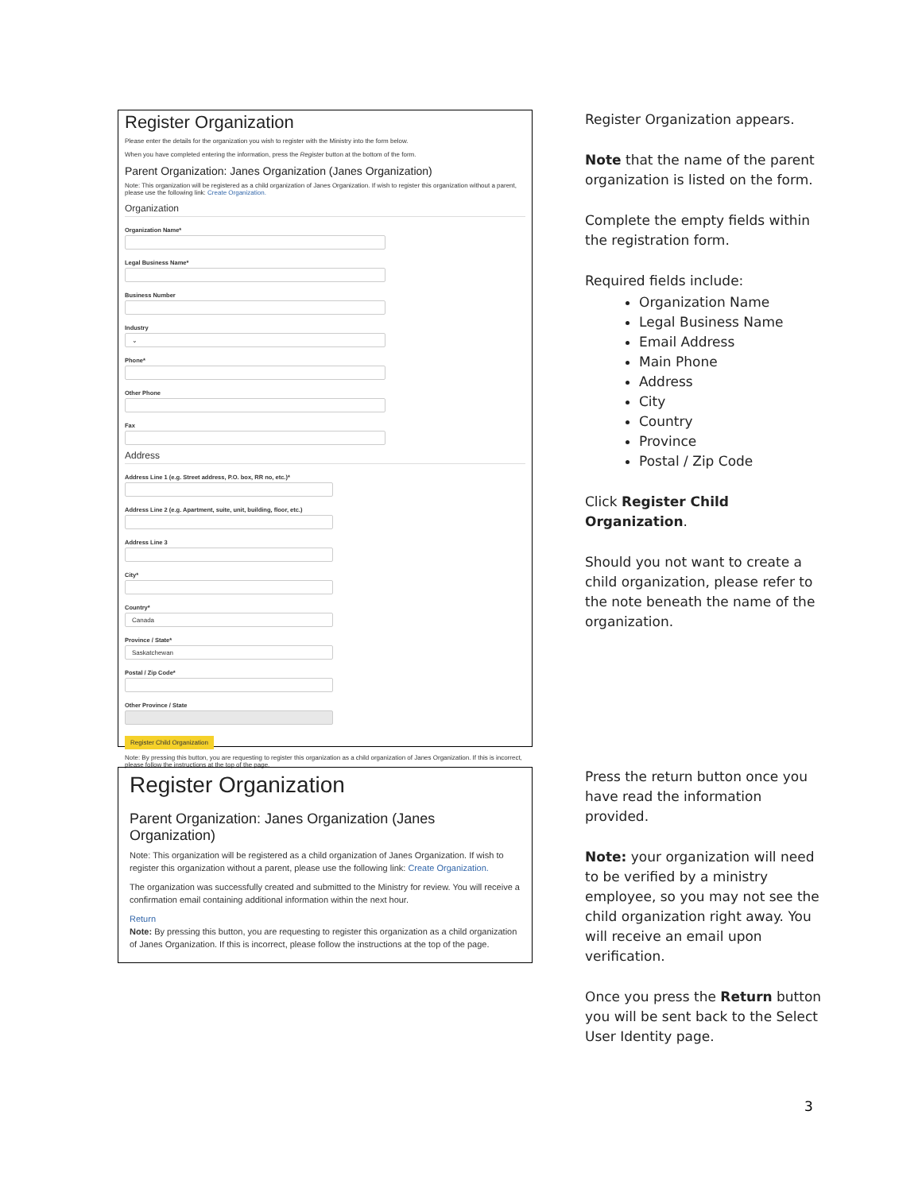Register Organization
Please enter the details for the organization you wish to register with the Ministry into the form below.
When you have completed entering the information, press the Register button at the bottom of the form.
Parent Organization: Janes Organization (Janes Organization)
Note: This organization will be registered as a child organization of Janes Organization. If wish to register this organization without a parent, please use the following link: Create Organization.
Organization
Organization Name*
Legal Business Name*
Business Number
Industry
⌄
Phone*
Other Phone
Fax
Address
Address Line 1 (e.g. Street address, P.O. box, RR no, etc.)*
Address Line 2 (e.g. Apartment, suite, unit, building, floor, etc.)
Address Line 3
City*
Country*
Canada
Province / State*
Saskatchewan
Postal / Zip Code*
Other Province / State
Register Child Organization
Note: By pressing this button, you are requesting to register this organization as a child organization of Janes Organization. If this is incorrect, please follow the instructions at the top of the page.
Register Organization appears.
Note that the name of the parent organization is listed on the form.
Complete the empty fields within the registration form.
Required fields include:
Organization Name
Legal Business Name
Email Address
Main Phone
Address
City
Country
Province
Postal / Zip Code
Click Register Child Organization.
Should you not want to create a child organization, please refer to the note beneath the name of the organization.
Register Organization
Parent Organization: Janes Organization (Janes Organization)
Note: This organization will be registered as a child organization of Janes Organization. If wish to register this organization without a parent, please use the following link: Create Organization.
The organization was successfully created and submitted to the Ministry for review. You will receive a confirmation email containing additional information within the next hour.
Return
Note: By pressing this button, you are requesting to register this organization as a child organization of Janes Organization. If this is incorrect, please follow the instructions at the top of the page.
Press the return button once you have read the information provided.
Note: your organization will need to be verified by a ministry employee, so you may not see the child organization right away. You will receive an email upon verification.
Once you press the Return button you will be sent back to the Select User Identity page.
3